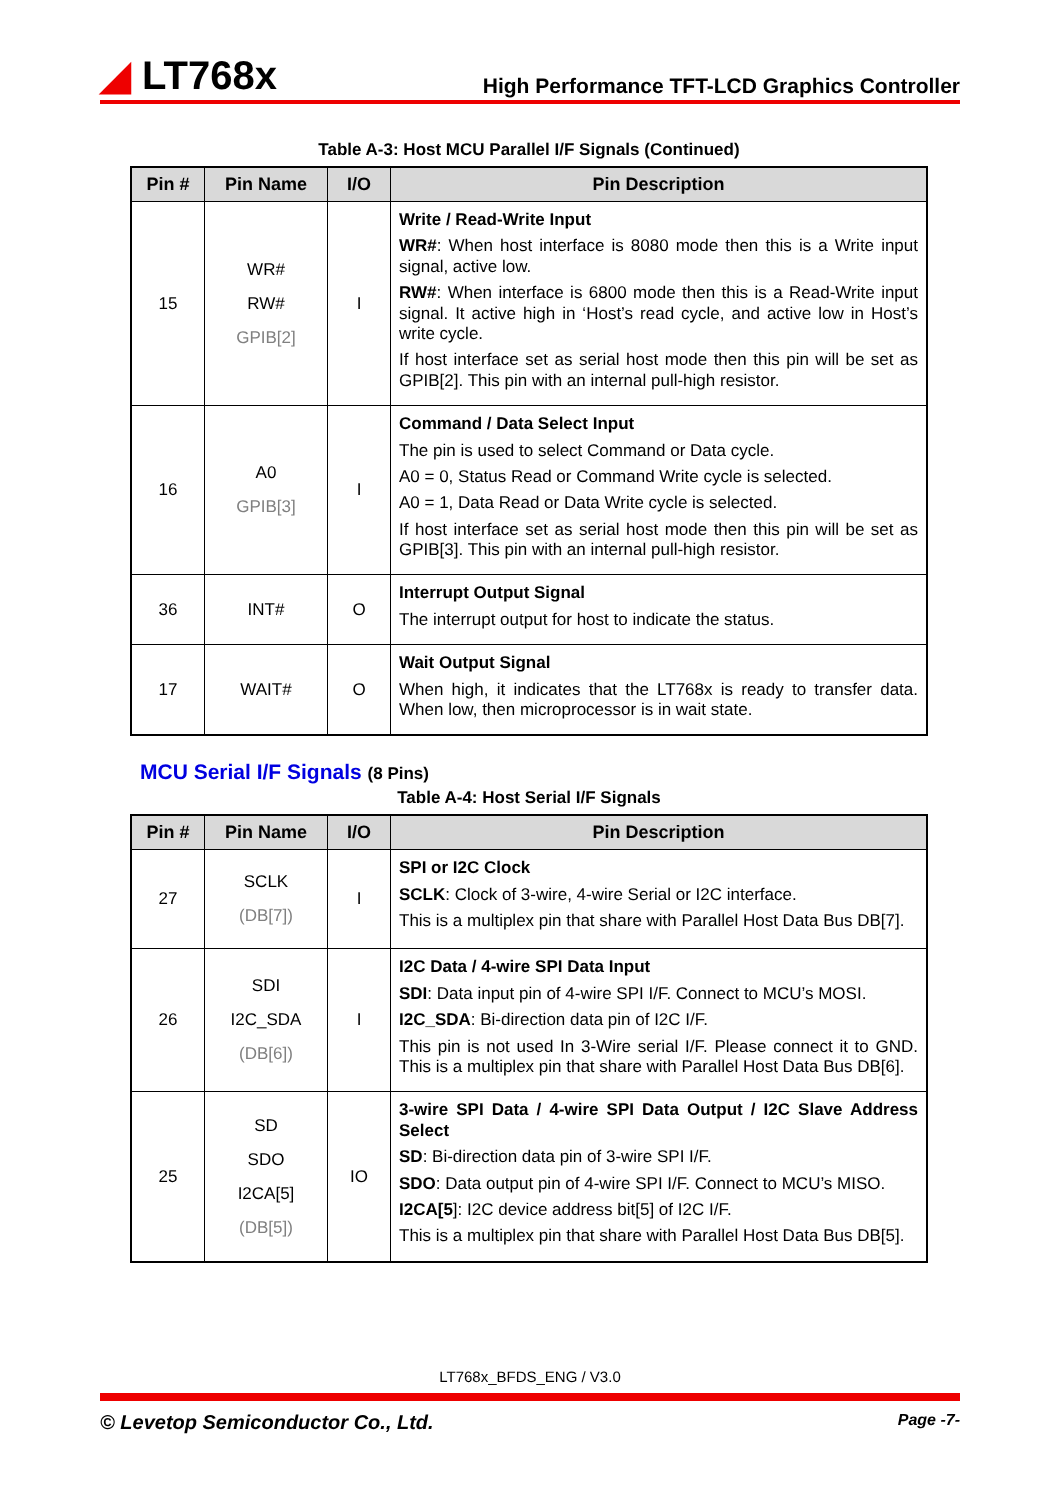◢ LT768x
High Performance TFT-LCD Graphics Controller
Table A-3: Host MCU Parallel I/F Signals (Continued)
| Pin # | Pin Name | I/O | Pin Description |
| --- | --- | --- | --- |
| 15 | WR# RW# GPIB[2] | I | Write / Read-Write Input WR# : When host interface is 8080 mode then this is a Write input signal, active low. RW# : When interface is 6800 mode then this is a Read-Write input signal. It active high in ‘Host’s read cycle, and active low in Host’s write cycle. If host interface set as serial host mode then this pin will be set as GPIB[2]. This pin with an internal pull-high resistor. |
| 16 | A0 GPIB[3] | I | Command / Data Select Input The pin is used to select Command or Data cycle. A0 = 0, Status Read or Command Write cycle is selected. A0 = 1, Data Read or Data Write cycle is selected. If host interface set as serial host mode then this pin will be set as GPIB[3]. This pin with an internal pull-high resistor. |
| 36 | INT# | O | Interrupt Output Signal The interrupt output for host to indicate the status. |
| 17 | WAIT# | O | Wait Output Signal When high, it indicates that the LT768x is ready to transfer data. When low, then microprocessor is in wait state. |
MCU Serial I/F Signals (8 Pins)
Table A-4: Host Serial I/F Signals
| Pin # | Pin Name | I/O | Pin Description |
| --- | --- | --- | --- |
| 27 | SCLK (DB[7]) | I | SPI or I2C Clock SCLK : Clock of 3-wire, 4-wire Serial or I2C interface. This is a multiplex pin that share with Parallel Host Data Bus DB[7]. |
| 26 | SDI I2C_SDA (DB[6]) | I | I2C Data / 4-wire SPI Data Input SDI : Data input pin of 4-wire SPI I/F. Connect to MCU’s MOSI. I2C_SDA : Bi-direction data pin of I2C I/F. This pin is not used In 3-Wire serial I/F. Please connect it to GND. This is a multiplex pin that share with Parallel Host Data Bus DB[6]. |
| 25 | SD SDO I2CA[5] (DB[5]) | IO | 3-wire SPI Data / 4-wire SPI Data Output / I2C Slave Address Select SD : Bi-direction data pin of 3-wire SPI I/F. SDO : Data output pin of 4-wire SPI I/F. Connect to MCU’s MISO. I2CA[5 ]: I2C device address bit[5] of I2C I/F. This is a multiplex pin that share with Parallel Host Data Bus DB[5]. |
LT768x_BFDS_ENG / V3.0
© Levetop Semiconductor Co., Ltd. Page -7-